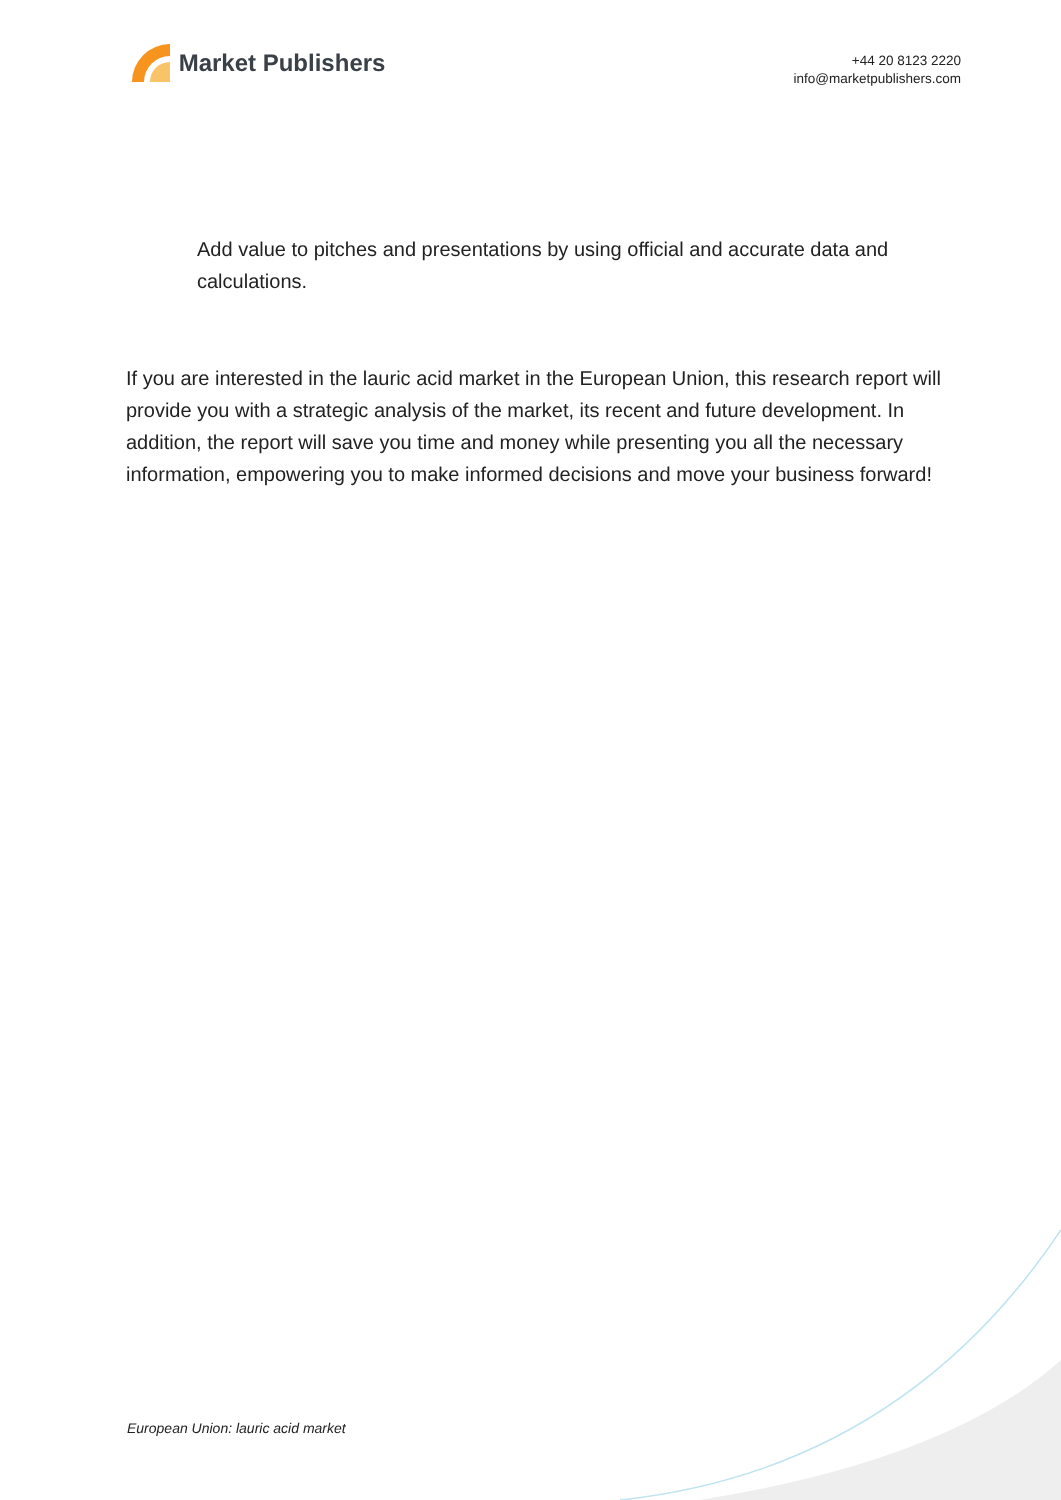Market Publishers
+44 20 8123 2220
info@marketpublishers.com
Add value to pitches and presentations by using official and accurate data and calculations.
If you are interested in the lauric acid market in the European Union, this research report will provide you with a strategic analysis of the market, its recent and future development. In addition, the report will save you time and money while presenting you all the necessary information, empowering you to make informed decisions and move your business forward!
European Union: lauric acid market